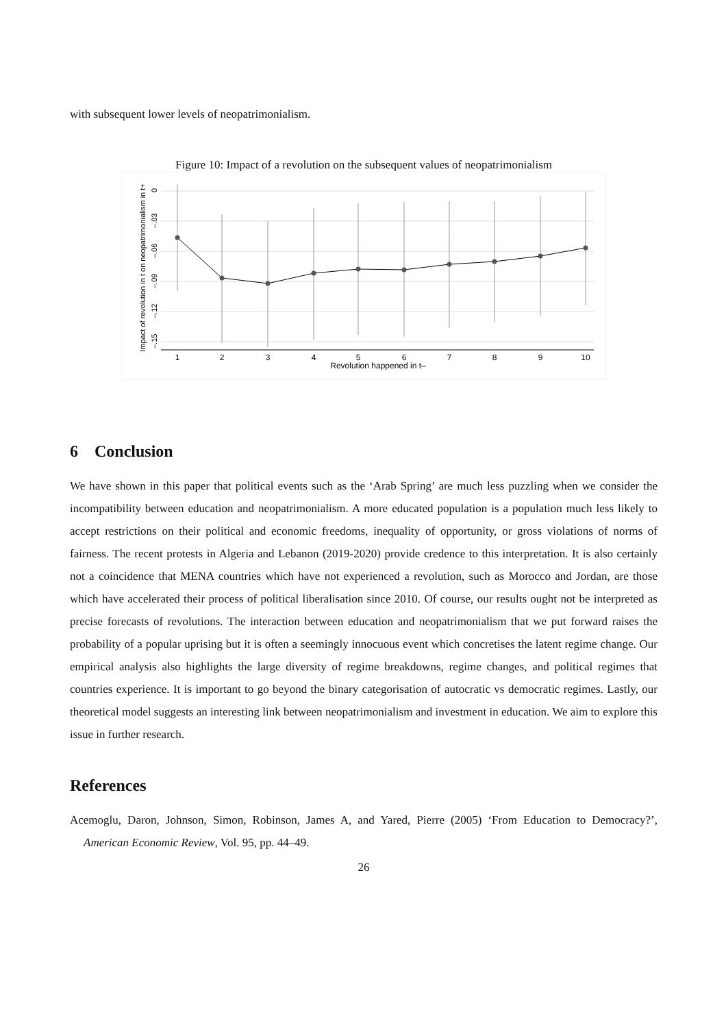with subsequent lower levels of neopatrimonialism.
Figure 10: Impact of a revolution on the subsequent values of neopatrimonialism
1
2
3
4
5
6
7
8
9
10
Revolution happened in t–
Impact of revolution in t on neopatrimonialism in t+
0
–.03
–.06
–.09
–.12
–.15
6 Conclusion
We have shown in this paper that political events such as the ‘Arab Spring’ are much less puzzling when we consider the incompatibility between education and neopatrimonialism. A more educated population is a population much less likely to accept restrictions on their political and economic freedoms, inequality of opportunity, or gross violations of norms of fairness. The recent protests in Algeria and Lebanon (2019-2020) provide credence to this interpretation. It is also certainly not a coincidence that MENA countries which have not experienced a revolution, such as Morocco and Jordan, are those which have accelerated their process of political liberalisation since 2010. Of course, our results ought not be interpreted as precise forecasts of revolutions. The interaction between education and neopatrimonialism that we put forward raises the probability of a popular uprising but it is often a seemingly innocuous event which concretises the latent regime change. Our empirical analysis also highlights the large diversity of regime breakdowns, regime changes, and political regimes that countries experience. It is important to go beyond the binary categorisation of autocratic vs democratic regimes. Lastly, our theoretical model suggests an interesting link between neopatrimonialism and investment in education. We aim to explore this issue in further research.
References
Acemoglu, Daron, Johnson, Simon, Robinson, James A, and Yared, Pierre (2005) ‘From Education to Democracy?’, American Economic Review, Vol. 95, pp. 44–49.
26